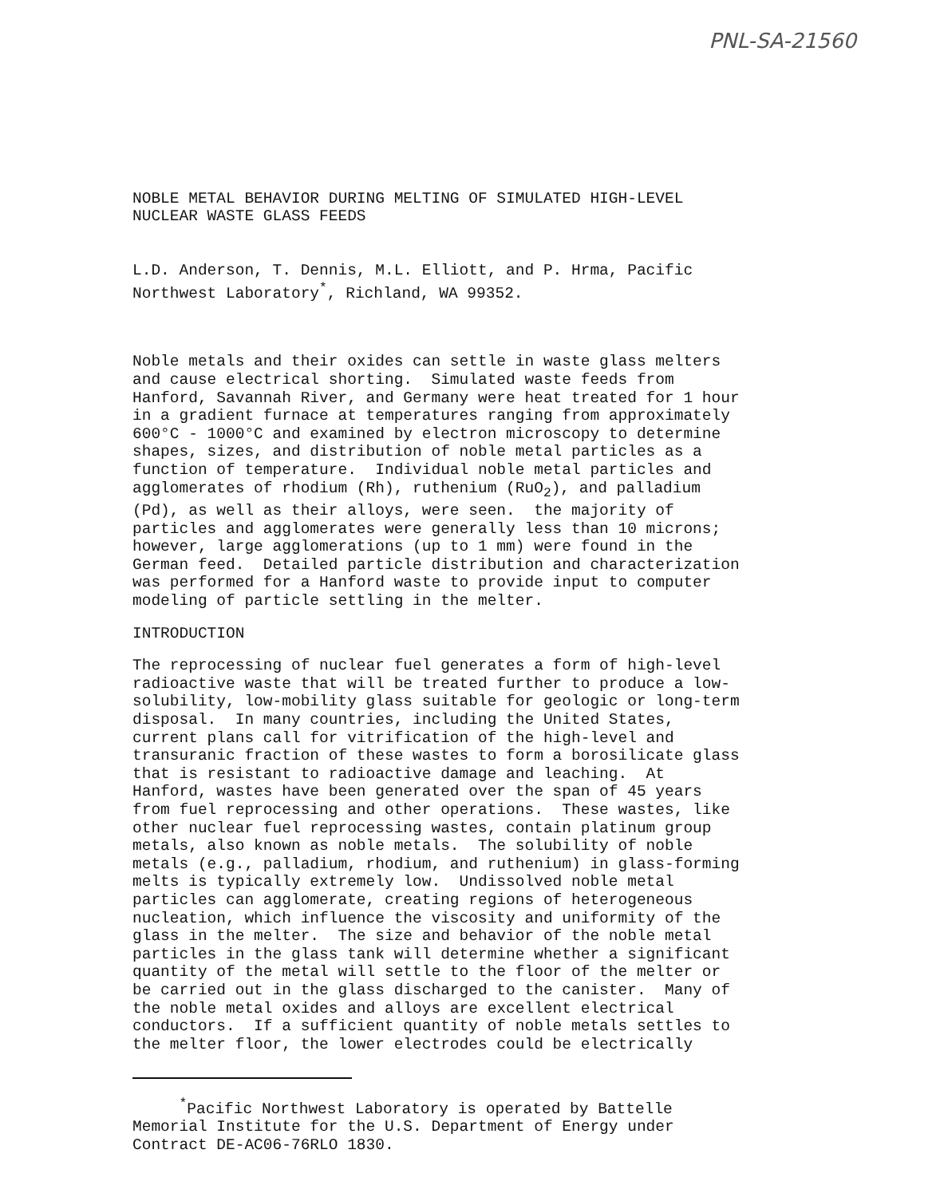PNL-SA-21560
NOBLE METAL BEHAVIOR DURING MELTING OF SIMULATED HIGH-LEVEL NUCLEAR WASTE GLASS FEEDS
L.D. Anderson, T. Dennis, M.L. Elliott, and P. Hrma, Pacific Northwest Laboratory<sup>*</sup>, Richland, WA 99352.
Noble metals and their oxides can settle in waste glass melters and cause electrical shorting. Simulated waste feeds from Hanford, Savannah River, and Germany were heat treated for 1 hour in a gradient furnace at temperatures ranging from approximately 600°C - 1000°C and examined by electron microscopy to determine shapes, sizes, and distribution of noble metal particles as a function of temperature. Individual noble metal particles and agglomerates of rhodium (Rh), ruthenium (RuO<sub>2</sub>), and palladium (Pd), as well as their alloys, were seen. the majority of particles and agglomerates were generally less than 10 microns; however, large agglomerations (up to 1 mm) were found in the German feed. Detailed particle distribution and characterization was performed for a Hanford waste to provide input to computer modeling of particle settling in the melter.
INTRODUCTION
The reprocessing of nuclear fuel generates a form of high-level radioactive waste that will be treated further to produce a low- solubility, low-mobility glass suitable for geologic or long-term disposal. In many countries, including the United States, current plans call for vitrification of the high-level and transuranic fraction of these wastes to form a borosilicate glass that is resistant to radioactive damage and leaching. At Hanford, wastes have been generated over the span of 45 years from fuel reprocessing and other operations. These wastes, like other nuclear fuel reprocessing wastes, contain platinum group metals, also known as noble metals. The solubility of noble metals (e.g., palladium, rhodium, and ruthenium) in glass-forming melts is typically extremely low. Undissolved noble metal particles can agglomerate, creating regions of heterogeneous nucleation, which influence the viscosity and uniformity of the glass in the melter. The size and behavior of the noble metal particles in the glass tank will determine whether a significant quantity of the metal will settle to the floor of the melter or be carried out in the glass discharged to the canister. Many of the noble metal oxides and alloys are excellent electrical conductors. If a sufficient quantity of noble metals settles to the melter floor, the lower electrodes could be electrically
<sup>*</sup> Pacific Northwest Laboratory is operated by Battelle Memorial Institute for the U.S. Department of Energy under Contract DE-AC06-76RLO 1830.